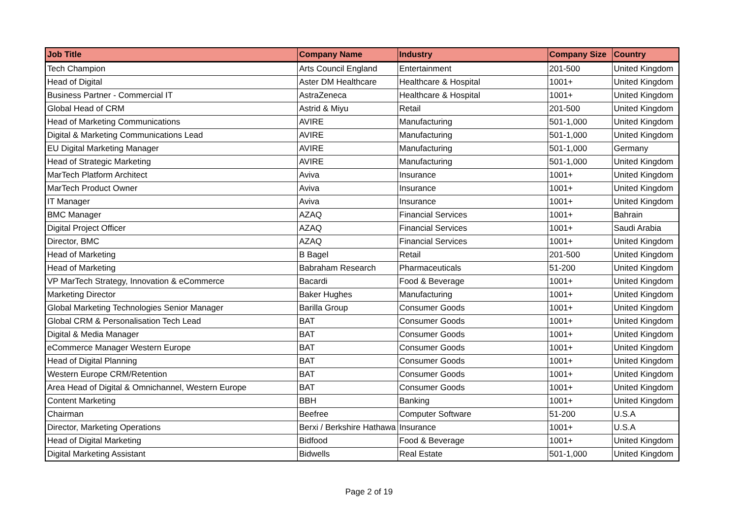| Job Title | Company Name | Industry | Company Size | Country |
| --- | --- | --- | --- | --- |
| Tech Champion | Arts Council England | Entertainment | 201-500 | United Kingdom |
| Head of Digital | Aster DM Healthcare | Healthcare & Hospital | 1001+ | United Kingdom |
| Business Partner - Commercial IT | AstraZeneca | Healthcare & Hospital | 1001+ | United Kingdom |
| Global Head of CRM | Astrid & Miyu | Retail | 201-500 | United Kingdom |
| Head of Marketing Communications | AVIRE | Manufacturing | 501-1,000 | United Kingdom |
| Digital & Marketing Communications Lead | AVIRE | Manufacturing | 501-1,000 | United Kingdom |
| EU Digital Marketing Manager | AVIRE | Manufacturing | 501-1,000 | Germany |
| Head of Strategic Marketing | AVIRE | Manufacturing | 501-1,000 | United Kingdom |
| MarTech Platform Architect | Aviva | Insurance | 1001+ | United Kingdom |
| MarTech Product Owner | Aviva | Insurance | 1001+ | United Kingdom |
| IT Manager | Aviva | Insurance | 1001+ | United Kingdom |
| BMC Manager | AZAQ | Financial Services | 1001+ | Bahrain |
| Digital Project Officer | AZAQ | Financial Services | 1001+ | Saudi Arabia |
| Director, BMC | AZAQ | Financial Services | 1001+ | United Kingdom |
| Head of Marketing | B Bagel | Retail | 201-500 | United Kingdom |
| Head of Marketing | Babraham Research | Pharmaceuticals | 51-200 | United Kingdom |
| VP MarTech Strategy, Innovation & eCommerce | Bacardi | Food & Beverage | 1001+ | United Kingdom |
| Marketing Director | Baker Hughes | Manufacturing | 1001+ | United Kingdom |
| Global Marketing Technologies Senior Manager | Barilla Group | Consumer Goods | 1001+ | United Kingdom |
| Global CRM & Personalisation Tech Lead | BAT | Consumer Goods | 1001+ | United Kingdom |
| Digital & Media Manager | BAT | Consumer Goods | 1001+ | United Kingdom |
| eCommerce Manager Western Europe | BAT | Consumer Goods | 1001+ | United Kingdom |
| Head of Digital Planning | BAT | Consumer Goods | 1001+ | United Kingdom |
| Western Europe CRM/Retention | BAT | Consumer Goods | 1001+ | United Kingdom |
| Area Head of Digital & Omnichannel, Western Europe | BAT | Consumer Goods | 1001+ | United Kingdom |
| Content Marketing | BBH | Banking | 1001+ | United Kingdom |
| Chairman | Beefree | Computer Software | 51-200 | U.S.A |
| Director, Marketing Operations | Berxi / Berkshire Hathawa | Insurance | 1001+ | U.S.A |
| Head of Digital Marketing | Bidfood | Food & Beverage | 1001+ | United Kingdom |
| Digital Marketing Assistant | Bidwells | Real Estate | 501-1,000 | United Kingdom |
Page 2 of 19